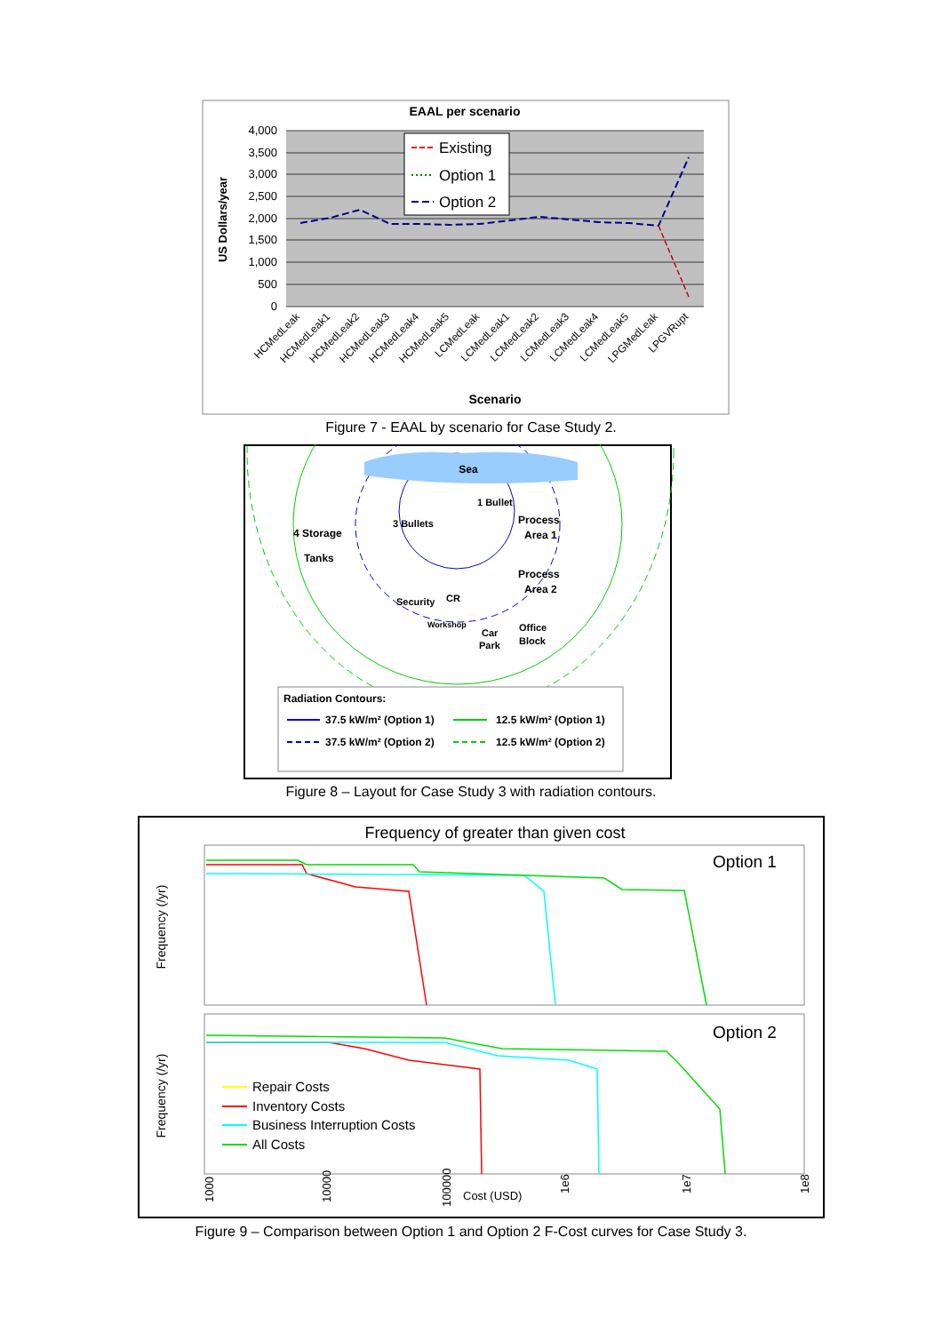EAAL per scenario
4,000
3,500
3,000
2,500
2,000
1,500
1,000
500
0
US Dollars/year
Existing
Option 1
Option 2
HCMedLeak
HCMedLeak1
HCMedLeak2
HCMedLeak3
HCMedLeak4
HCMedLeak5
LCMedLeak
LCMedLeak1
LCMedLeak2
LCMedLeak3
LCMedLeak4
LCMedLeak5
LPGMedLeak
LPGVRupt
Scenario
Figure 7 - EAAL by scenario for Case Study 2.
Sea
1 Bullet
3 Bullets
4 Storage
Tanks
Process
Area 1
Process
Area 2
Security
CR
Workshop
Car
Park
Office
Block
Radiation Contours:
37.5 kW/m² (Option 1)
12.5 kW/m² (Option 1)
37.5 kW/m² (Option 2)
12.5 kW/m² (Option 2)
Figure 8 – Layout for Case Study 3 with radiation contours.
Frequency of greater than given cost
Option 1
Option 2
Frequency (/yr)
Frequency (/yr)
Repair Costs
Inventory Costs
Business Interruption Costs
All Costs
1000
10000
100000
Cost (USD)
1e6
1e7
1e8
Figure 9 – Comparison between Option 1 and Option 2 F-Cost curves for Case Study 3.